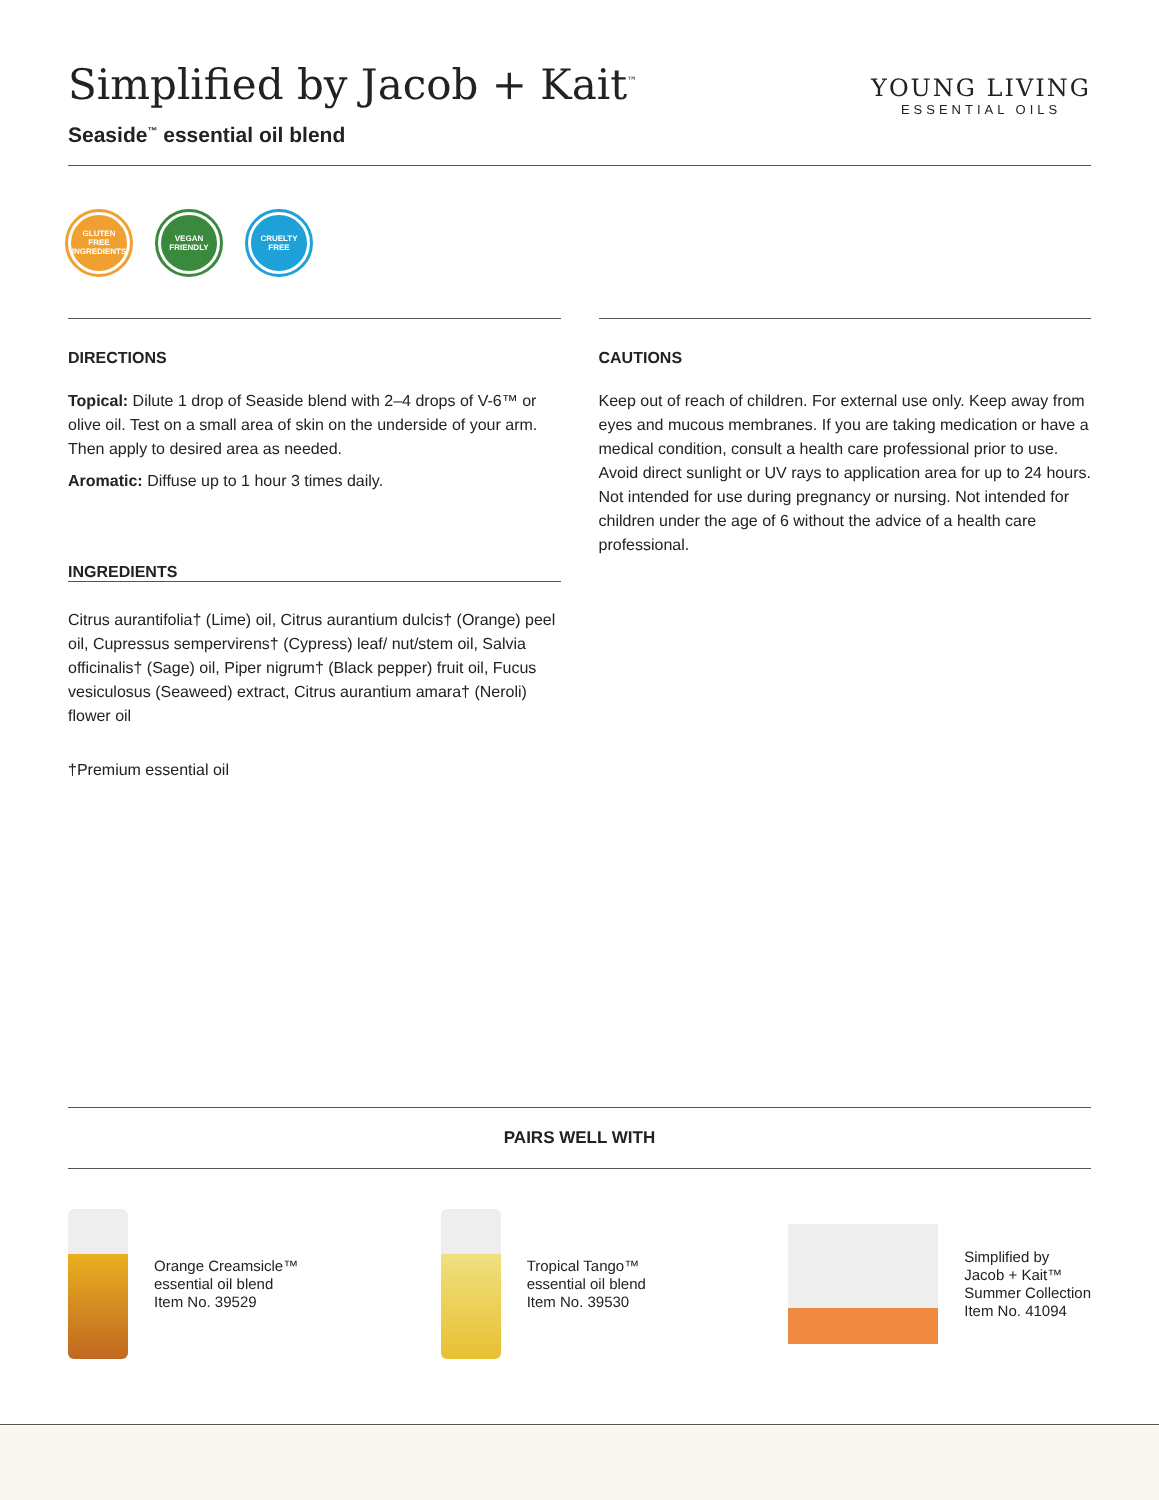Simplified by Jacob + Kait<sup>™</sup>
Seaside<sup>™</sup> essential oil blend
YOUNG LIVING
ESSENTIAL OILS
GLUTEN FREE INGREDIENTS
VEGAN FRIENDLY
CRUELTY FREE
DIRECTIONS
Topical: Dilute 1 drop of Seaside blend with 2–4 drops of V-6™ or olive oil. Test on a small area of skin on the underside of your arm. Then apply to desired area as needed.
Aromatic: Diffuse up to 1 hour 3 times daily.
INGREDIENTS
Citrus aurantifolia† (Lime) oil, Citrus aurantium dulcis† (Orange) peel oil, Cupressus sempervirens† (Cypress) leaf/ nut/stem oil, Salvia officinalis† (Sage) oil, Piper nigrum† (Black pepper) fruit oil, Fucus vesiculosus (Seaweed) extract, Citrus aurantium amara† (Neroli) flower oil
†Premium essential oil
CAUTIONS
Keep out of reach of children. For external use only. Keep away from eyes and mucous membranes. If you are taking medication or have a medical condition, consult a health care professional prior to use. Avoid direct sunlight or UV rays to application area for up to 24 hours. Not intended for use during pregnancy or nursing. Not intended for children under the age of 6 without the advice of a health care professional.
PAIRS WELL WITH
Orange Creamsicle™
essential oil blend
Item No. 39529
Tropical Tango™
essential oil blend
Item No. 39530
Simplified by
Jacob + Kait™
Summer Collection
Item No. 41094